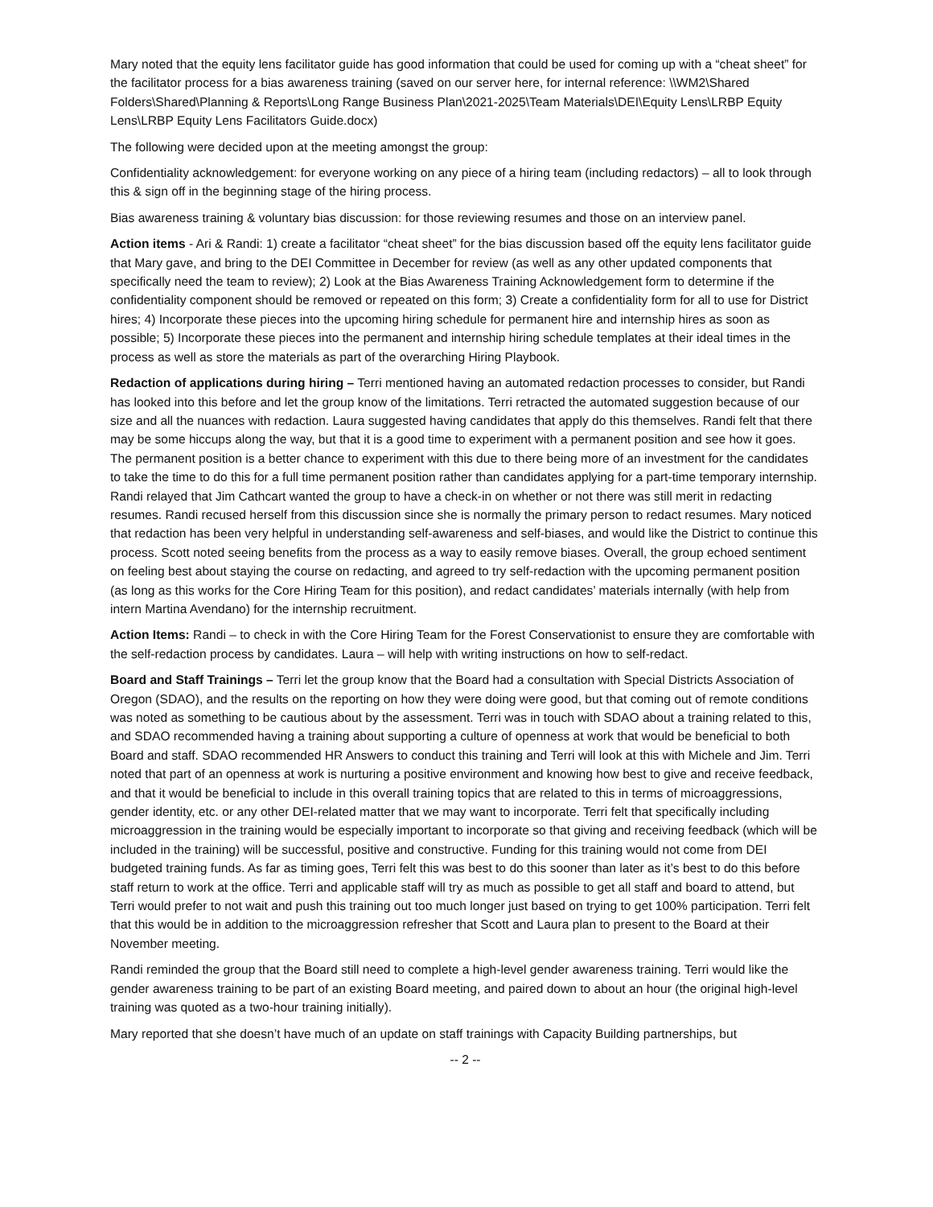Mary noted that the equity lens facilitator guide has good information that could be used for coming up with a “cheat sheet” for the facilitator process for a bias awareness training (saved on our server here, for internal reference: \\WM2\Shared Folders\Shared\Planning & Reports\Long Range Business Plan\2021-2025\Team Materials\DEI\Equity Lens\LRBP Equity Lens\LRBP Equity Lens Facilitators Guide.docx)
The following were decided upon at the meeting amongst the group:
Confidentiality acknowledgement: for everyone working on any piece of a hiring team (including redactors) – all to look through this & sign off in the beginning stage of the hiring process.
Bias awareness training & voluntary bias discussion: for those reviewing resumes and those on an interview panel.
Action items - Ari & Randi: 1) create a facilitator “cheat sheet” for the bias discussion based off the equity lens facilitator guide that Mary gave, and bring to the DEI Committee in December for review (as well as any other updated components that specifically need the team to review); 2) Look at the Bias Awareness Training Acknowledgement form to determine if the confidentiality component should be removed or repeated on this form; 3) Create a confidentiality form for all to use for District hires; 4) Incorporate these pieces into the upcoming hiring schedule for permanent hire and internship hires as soon as possible; 5) Incorporate these pieces into the permanent and internship hiring schedule templates at their ideal times in the process as well as store the materials as part of the overarching Hiring Playbook.
Redaction of applications during hiring – Terri mentioned having an automated redaction processes to consider, but Randi has looked into this before and let the group know of the limitations. Terri retracted the automated suggestion because of our size and all the nuances with redaction. Laura suggested having candidates that apply do this themselves. Randi felt that there may be some hiccups along the way, but that it is a good time to experiment with a permanent position and see how it goes. The permanent position is a better chance to experiment with this due to there being more of an investment for the candidates to take the time to do this for a full time permanent position rather than candidates applying for a part-time temporary internship. Randi relayed that Jim Cathcart wanted the group to have a check-in on whether or not there was still merit in redacting resumes. Randi recused herself from this discussion since she is normally the primary person to redact resumes. Mary noticed that redaction has been very helpful in understanding self-awareness and self-biases, and would like the District to continue this process. Scott noted seeing benefits from the process as a way to easily remove biases. Overall, the group echoed sentiment on feeling best about staying the course on redacting, and agreed to try self-redaction with the upcoming permanent position (as long as this works for the Core Hiring Team for this position), and redact candidates’ materials internally (with help from intern Martina Avendano) for the internship recruitment.
Action Items: Randi – to check in with the Core Hiring Team for the Forest Conservationist to ensure they are comfortable with the self-redaction process by candidates. Laura – will help with writing instructions on how to self-redact.
Board and Staff Trainings – Terri let the group know that the Board had a consultation with Special Districts Association of Oregon (SDAO), and the results on the reporting on how they were doing were good, but that coming out of remote conditions was noted as something to be cautious about by the assessment. Terri was in touch with SDAO about a training related to this, and SDAO recommended having a training about supporting a culture of openness at work that would be beneficial to both Board and staff. SDAO recommended HR Answers to conduct this training and Terri will look at this with Michele and Jim. Terri noted that part of an openness at work is nurturing a positive environment and knowing how best to give and receive feedback, and that it would be beneficial to include in this overall training topics that are related to this in terms of microaggressions, gender identity, etc. or any other DEI-related matter that we may want to incorporate. Terri felt that specifically including microaggression in the training would be especially important to incorporate so that giving and receiving feedback (which will be included in the training) will be successful, positive and constructive. Funding for this training would not come from DEI budgeted training funds. As far as timing goes, Terri felt this was best to do this sooner than later as it’s best to do this before staff return to work at the office. Terri and applicable staff will try as much as possible to get all staff and board to attend, but Terri would prefer to not wait and push this training out too much longer just based on trying to get 100% participation. Terri felt that this would be in addition to the microaggression refresher that Scott and Laura plan to present to the Board at their November meeting.
Randi reminded the group that the Board still need to complete a high-level gender awareness training. Terri would like the gender awareness training to be part of an existing Board meeting, and paired down to about an hour (the original high-level training was quoted as a two-hour training initially).
Mary reported that she doesn’t have much of an update on staff trainings with Capacity Building partnerships, but
-- 2 --